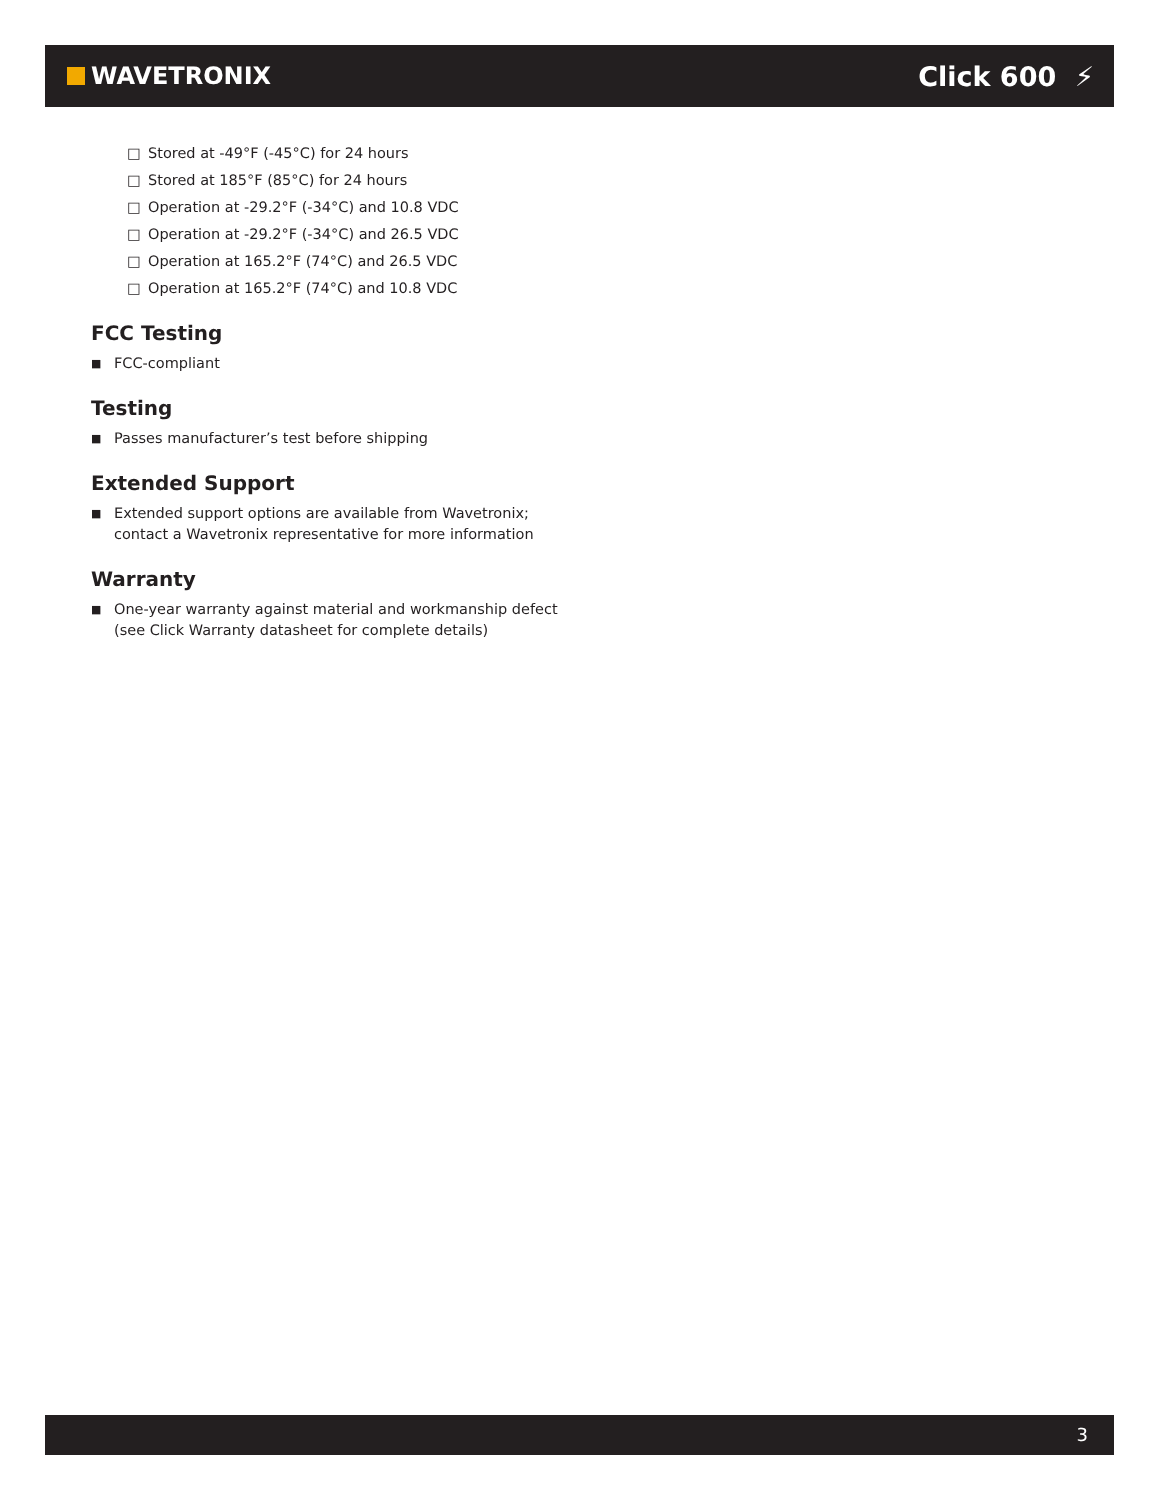WAVETRONIX Click 600 ⚡
□ Stored at -49°F (-45°C) for 24 hours
□ Stored at 185°F (85°C) for 24 hours
□ Operation at -29.2°F (-34°C) and 10.8 VDC
□ Operation at -29.2°F (-34°C) and 26.5 VDC
□ Operation at 165.2°F (74°C) and 26.5 VDC
□ Operation at 165.2°F (74°C) and 10.8 VDC
FCC Testing
■ FCC-compliant
Testing
■ Passes manufacturer’s test before shipping
Extended Support
■ Extended support options are available from Wavetronix; contact a Wavetronix representative for more information
Warranty
■ One-year warranty against material and workmanship defect (see Click Warranty datasheet for complete details)
3